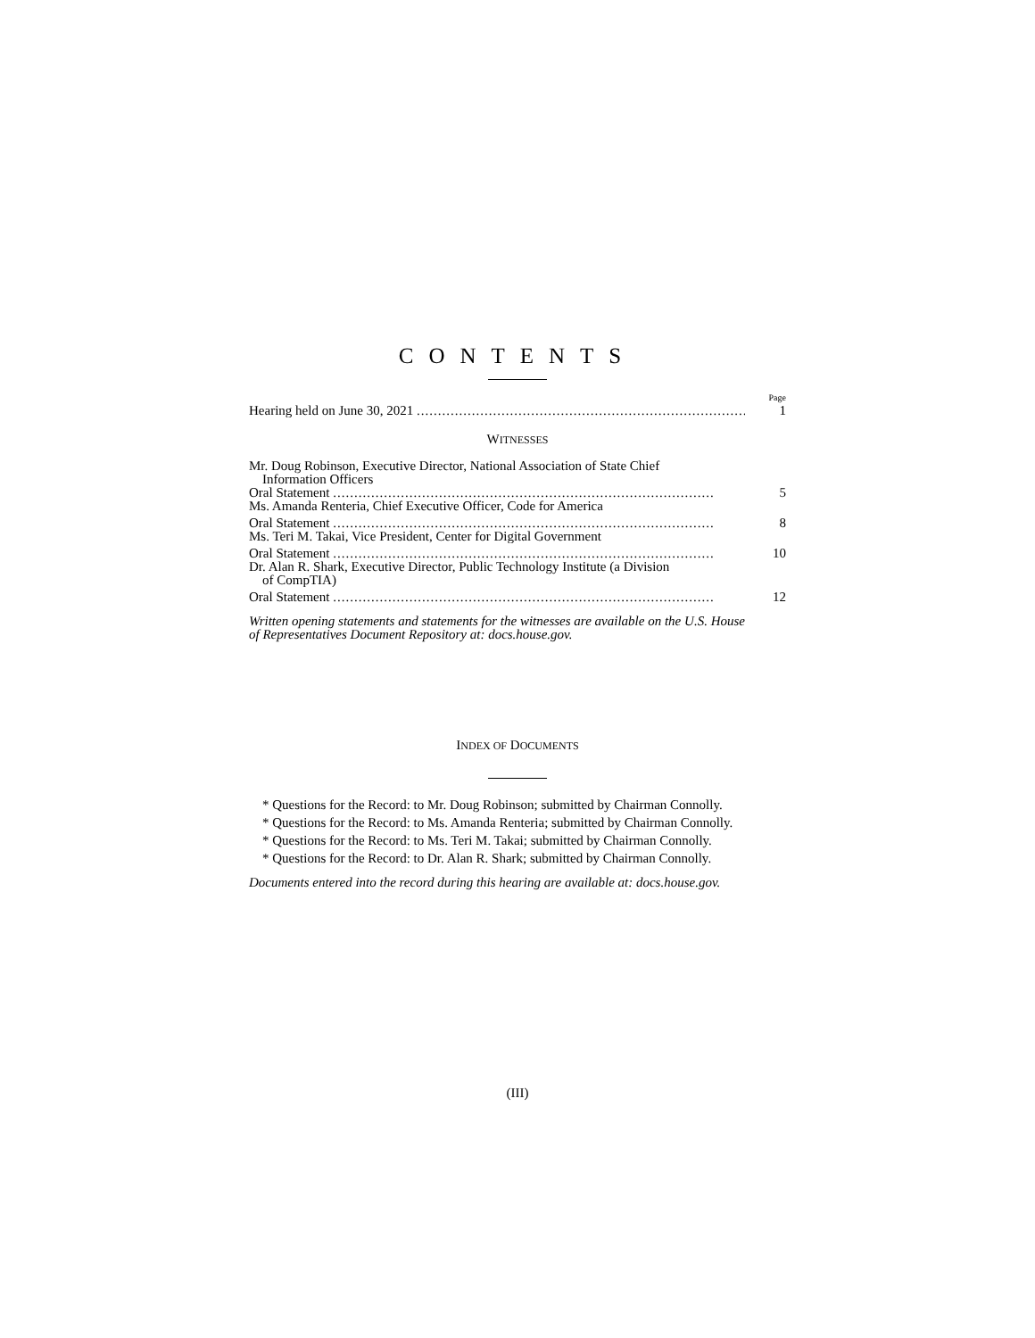CONTENTS
Page
Hearing held on June 30, 2021 .............................................................................. 1
WITNESSES
Mr. Doug Robinson, Executive Director, National Association of State Chief
Information Officers
Oral Statement .......................................................................................... 5
Ms. Amanda Renteria, Chief Executive Officer, Code for America
Oral Statement .......................................................................................... 8
Ms. Teri M. Takai, Vice President, Center for Digital Government
Oral Statement .......................................................................................... 10
Dr. Alan R. Shark, Executive Director, Public Technology Institute (a Division
of CompTIA)
Oral Statement .......................................................................................... 12
Written opening statements and statements for the witnesses are available on the U.S. House of Representatives Document Repository at: docs.house.gov.
INDEX OF DOCUMENTS
* Questions for the Record: to Mr. Doug Robinson; submitted by Chairman Connolly.
* Questions for the Record: to Ms. Amanda Renteria; submitted by Chairman Connolly.
* Questions for the Record: to Ms. Teri M. Takai; submitted by Chairman Connolly.
* Questions for the Record: to Dr. Alan R. Shark; submitted by Chairman Connolly.
Documents entered into the record during this hearing are available at: docs.house.gov.
(III)